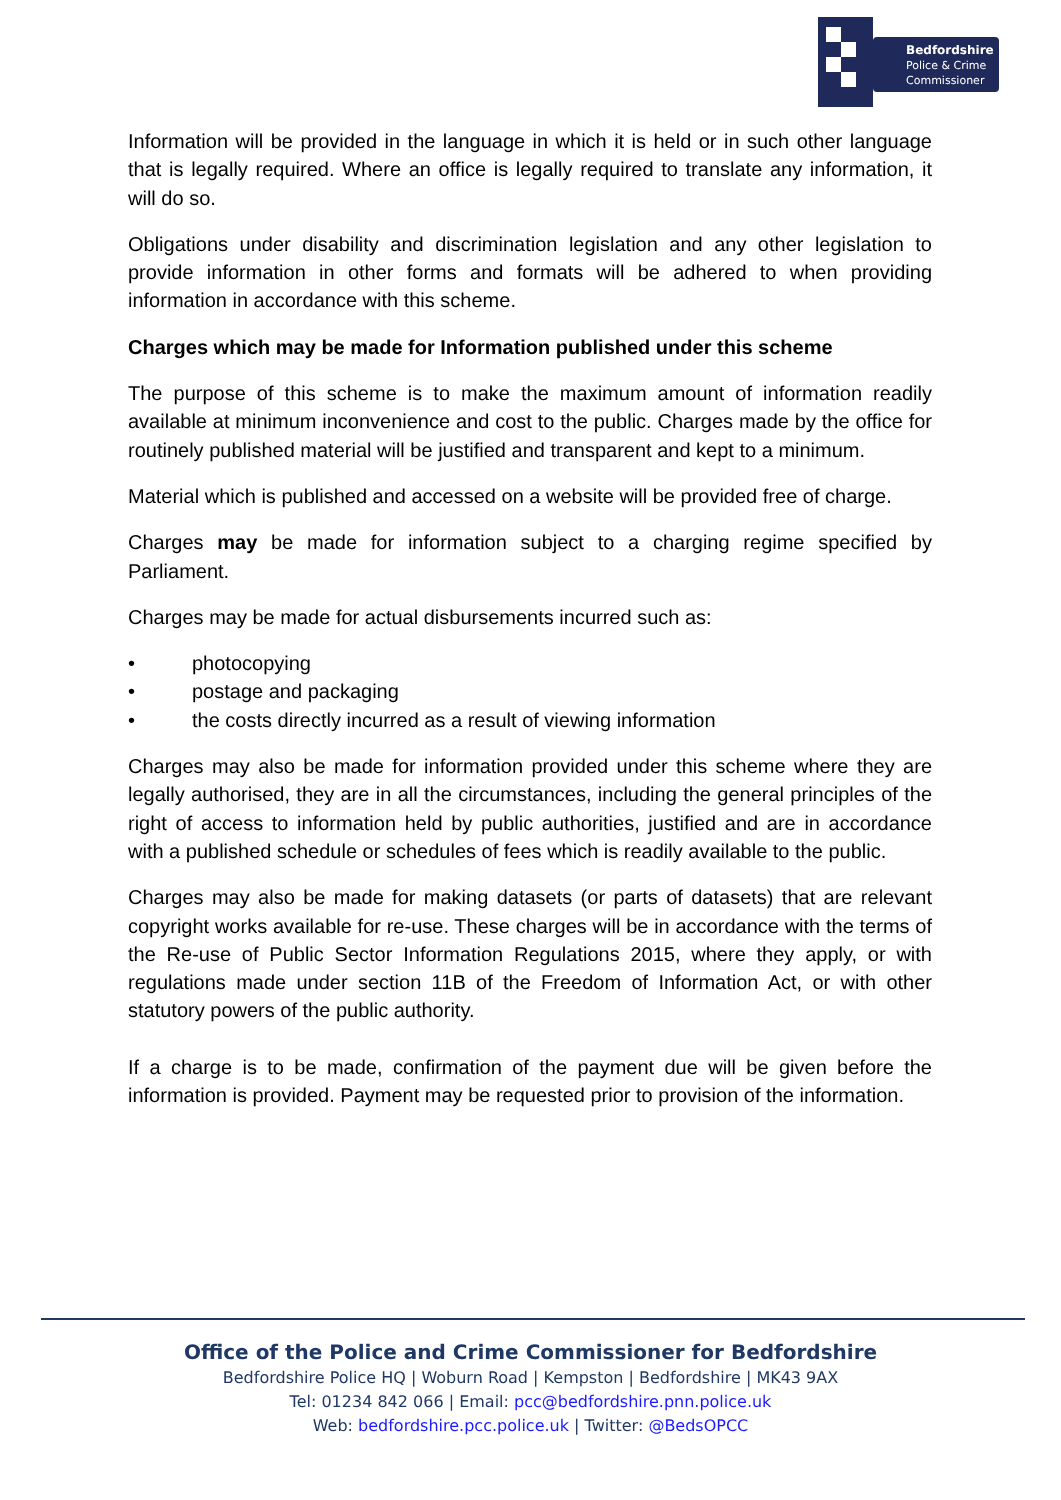Bedfordshire
Police & Crime
Commissioner
Information will be provided in the language in which it is held or in such other language that is legally required. Where an office is legally required to translate any information, it will do so.
Obligations under disability and discrimination legislation and any other legislation to provide information in other forms and formats will be adhered to when providing information in accordance with this scheme.
Charges which may be made for Information published under this scheme
The purpose of this scheme is to make the maximum amount of information readily available at minimum inconvenience and cost to the public. Charges made by the office for routinely published material will be justified and transparent and kept to a minimum.
Material which is published and accessed on a website will be provided free of charge.
Charges may be made for information subject to a charging regime specified by Parliament.
Charges may be made for actual disbursements incurred such as:
• photocopying
• postage and packaging
• the costs directly incurred as a result of viewing information
Charges may also be made for information provided under this scheme where they are legally authorised, they are in all the circumstances, including the general principles of the right of access to information held by public authorities, justified and are in accordance with a published schedule or schedules of fees which is readily available to the public.
Charges may also be made for making datasets (or parts of datasets) that are relevant copyright works available for re-use. These charges will be in accordance with the terms of the Re-use of Public Sector Information Regulations 2015, where they apply, or with regulations made under section 11B of the Freedom of Information Act, or with other statutory powers of the public authority.
If a charge is to be made, confirmation of the payment due will be given before the information is provided. Payment may be requested prior to provision of the information.
Office of the Police and Crime Commissioner for Bedfordshire
Bedfordshire Police HQ | Woburn Road | Kempston | Bedfordshire | MK43 9AX
Tel: 01234 842 066 | Email: pcc@bedfordshire.pnn.police.uk
Web: bedfordshire.pcc.police.uk | Twitter: @BedsOPCC